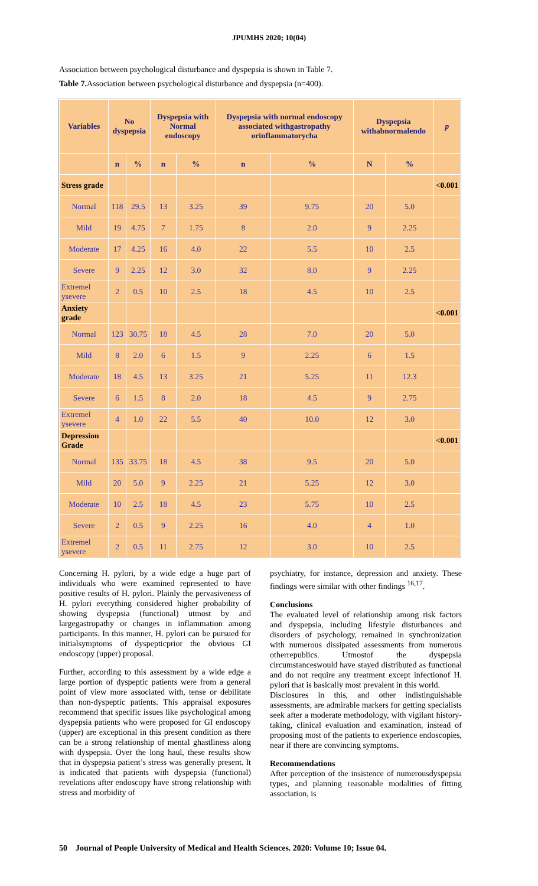JPUMHS 2020; 10(04)
Association between psychological disturbance and dyspepsia is shown in Table 7.
Table 7. Association between psychological disturbance and dyspepsia (n=400).
| Variables | No dyspepsia | | Dyspepsia with Normal endoscopy | | Dyspepsia with normal endoscopy associated withgastropathy orinflammatorycha | | Dyspepsia withabnormalendo | | p |
| --- | --- | --- | --- | --- | --- | --- | --- | --- | --- |
| | n | % | n | % | n | % | N | % | |
| Stress grade | | | | | | | | | <0.001 |
| Normal | 118 | 29.5 | 13 | 3.25 | 39 | 9.75 | 20 | 5.0 | |
| Mild | 19 | 4.75 | 7 | 1.75 | 8 | 2.0 | 9 | 2.25 | |
| Moderate | 17 | 4.25 | 16 | 4.0 | 22 | 5.5 | 10 | 2.5 | |
| Severe | 9 | 2.25 | 12 | 3.0 | 32 | 8.0 | 9 | 2.25 | |
| Extremel ysevere | 2 | 0.5 | 10 | 2.5 | 18 | 4.5 | 10 | 2.5 | |
| Anxiety grade | | | | | | | | | <0.001 |
| Normal | 123 | 30.75 | 18 | 4.5 | 28 | 7.0 | 20 | 5.0 | |
| Mild | 8 | 2.0 | 6 | 1.5 | 9 | 2.25 | 6 | 1.5 | |
| Moderate | 18 | 4.5 | 13 | 3.25 | 21 | 5.25 | 11 | 12.3 | |
| Severe | 6 | 1.5 | 8 | 2.0 | 18 | 4.5 | 9 | 2.75 | |
| Extremel ysevere | 4 | 1.0 | 22 | 5.5 | 40 | 10.0 | 12 | 3.0 | |
| Depression Grade | | | | | | | | | <0.001 |
| Normal | 135 | 33.75 | 18 | 4.5 | 38 | 9.5 | 20 | 5.0 | |
| Mild | 20 | 5.0 | 9 | 2.25 | 21 | 5.25 | 12 | 3.0 | |
| Moderate | 10 | 2.5 | 18 | 4.5 | 23 | 5.75 | 10 | 2.5 | |
| Severe | 2 | 0.5 | 9 | 2.25 | 16 | 4.0 | 4 | 1.0 | |
| Extremel ysevere | 2 | 0.5 | 11 | 2.75 | 12 | 3.0 | 10 | 2.5 | |
Concerning H. pylori, by a wide edge a huge part of individuals who were examined represented to have positive results of H. pylori. Plainly the pervasiveness of H. pylori everything considered higher probability of showing dyspepsia (functional) utmost by and largegastropathy or changes in inflammation among participants. In this manner, H. pylori can be pursued for initialsymptoms of dyspepticprior the obvious GI endoscopy (upper) proposal.
Further, according to this assessment by a wide edge a large portion of dyspeptic patients were from a general point of view more associated with, tense or debilitate than non-dyspeptic patients. This appraisal exposures recommend that specific issues like psychological among dyspepsia patients who were proposed for GI endoscopy (upper) are exceptional in this present condition as there can be a strong relationship of mental ghastliness along with dyspepsia. Over the long haul, these results show that in dyspepsia patient’s stress was generally present. It is indicated that patients with dyspepsia (functional) revelations after endoscopy have strong relationship with stress and morbidity of
psychiatry, for instance, depression and anxiety. These findings were similar with other findings <sup>16,17</sup>.
Conclusions
The evaluated level of relationship among risk factors and dyspepsia, including lifestyle disturbances and disorders of psychology, remained in synchronization with numerous dissipated assessments from numerous otherrepublics. Utmostof the dyspepsia circumstanceswould have stayed distributed as functional and do not require any treatment except infectionof H. pylori that is basically most prevalent in this world.
Disclosures in this, and other indistinguishable assessments, are admirable markers for getting specialists seek after a moderate methodology, with vigilant history-taking, clinical evaluation and examination, instead of proposing most of the patients to experience endoscopies, near if there are convincing symptoms.
Recommendations
After perception of the insistence of numerousdyspepsia types, and planning reasonable modalities of fitting association, is
50 Journal of People University of Medical and Health Sciences. 2020: Volume 10; Issue 04.